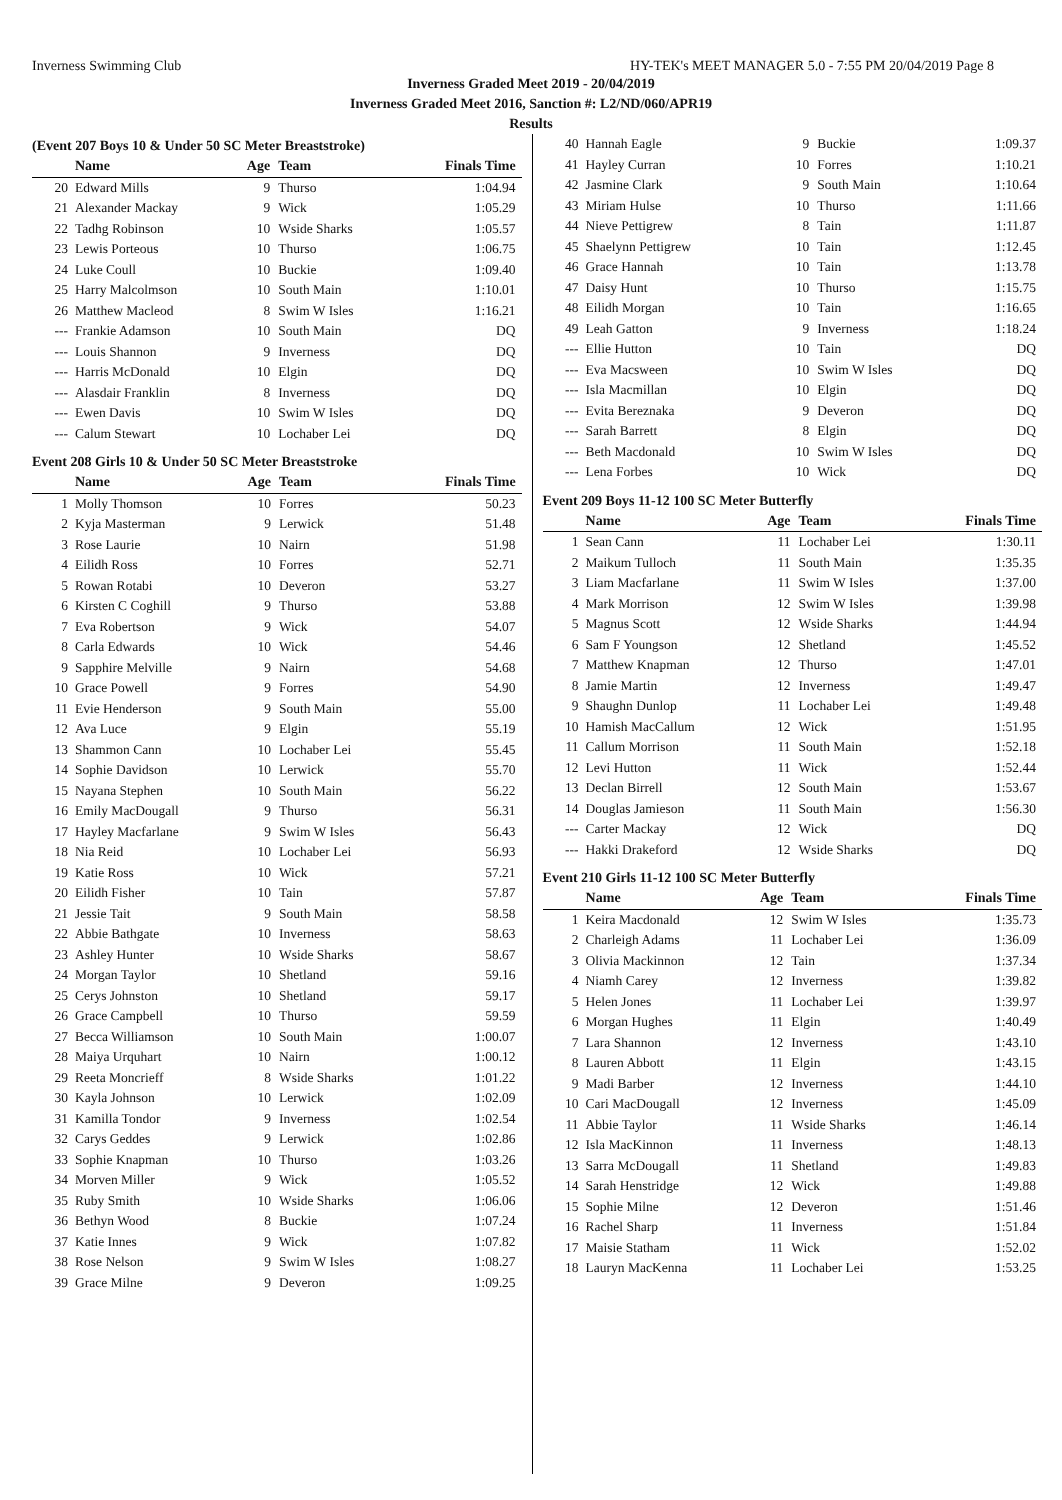Inverness Swimming Club HY-TEK's MEET MANAGER 5.0 - 7:55 PM 20/04/2019 Page 8
Inverness Graded Meet 2019 - 20/04/2019
Inverness Graded Meet 2016, Sanction #: L2/ND/060/APR19
Results
(Event 207 Boys 10 & Under 50 SC Meter Breaststroke)
| | Name | Age | Team | Finals Time |
| --- | --- | --- | --- | --- |
| 20 | Edward Mills | 9 | Thurso | 1:04.94 |
| 21 | Alexander Mackay | 9 | Wick | 1:05.29 |
| 22 | Tadhg Robinson | 10 | Wside Sharks | 1:05.57 |
| 23 | Lewis Porteous | 10 | Thurso | 1:06.75 |
| 24 | Luke Coull | 10 | Buckie | 1:09.40 |
| 25 | Harry Malcolmson | 10 | South Main | 1:10.01 |
| 26 | Matthew Macleod | 8 | Swim W Isles | 1:16.21 |
| --- | Frankie Adamson | 10 | South Main | DQ |
| --- | Louis Shannon | 9 | Inverness | DQ |
| --- | Harris McDonald | 10 | Elgin | DQ |
| --- | Alasdair Franklin | 8 | Inverness | DQ |
| --- | Ewen Davis | 10 | Swim W Isles | DQ |
| --- | Calum Stewart | 10 | Lochaber Lei | DQ |
Event 208 Girls 10 & Under 50 SC Meter Breaststroke
| | Name | Age | Team | Finals Time |
| --- | --- | --- | --- | --- |
| 1 | Molly Thomson | 10 | Forres | 50.23 |
| 2 | Kyja Masterman | 9 | Lerwick | 51.48 |
| 3 | Rose Laurie | 10 | Nairn | 51.98 |
| 4 | Eilidh Ross | 10 | Forres | 52.71 |
| 5 | Rowan Rotabi | 10 | Deveron | 53.27 |
| 6 | Kirsten C Coghill | 9 | Thurso | 53.88 |
| 7 | Eva Robertson | 9 | Wick | 54.07 |
| 8 | Carla Edwards | 10 | Wick | 54.46 |
| 9 | Sapphire Melville | 9 | Nairn | 54.68 |
| 10 | Grace Powell | 9 | Forres | 54.90 |
| 11 | Evie Henderson | 9 | South Main | 55.00 |
| 12 | Ava Luce | 9 | Elgin | 55.19 |
| 13 | Shammon Cann | 10 | Lochaber Lei | 55.45 |
| 14 | Sophie Davidson | 10 | Lerwick | 55.70 |
| 15 | Nayana Stephen | 10 | South Main | 56.22 |
| 16 | Emily MacDougall | 9 | Thurso | 56.31 |
| 17 | Hayley Macfarlane | 9 | Swim W Isles | 56.43 |
| 18 | Nia Reid | 10 | Lochaber Lei | 56.93 |
| 19 | Katie Ross | 10 | Wick | 57.21 |
| 20 | Eilidh Fisher | 10 | Tain | 57.87 |
| 21 | Jessie Tait | 9 | South Main | 58.58 |
| 22 | Abbie Bathgate | 10 | Inverness | 58.63 |
| 23 | Ashley Hunter | 10 | Wside Sharks | 58.67 |
| 24 | Morgan Taylor | 10 | Shetland | 59.16 |
| 25 | Cerys Johnston | 10 | Shetland | 59.17 |
| 26 | Grace Campbell | 10 | Thurso | 59.59 |
| 27 | Becca Williamson | 10 | South Main | 1:00.07 |
| 28 | Maiya Urquhart | 10 | Nairn | 1:00.12 |
| 29 | Reeta Moncrieff | 8 | Wside Sharks | 1:01.22 |
| 30 | Kayla Johnson | 10 | Lerwick | 1:02.09 |
| 31 | Kamilla Tondor | 9 | Inverness | 1:02.54 |
| 32 | Carys Geddes | 9 | Lerwick | 1:02.86 |
| 33 | Sophie Knapman | 10 | Thurso | 1:03.26 |
| 34 | Morven Miller | 9 | Wick | 1:05.52 |
| 35 | Ruby Smith | 10 | Wside Sharks | 1:06.06 |
| 36 | Bethyn Wood | 8 | Buckie | 1:07.24 |
| 37 | Katie Innes | 9 | Wick | 1:07.82 |
| 38 | Rose Nelson | 9 | Swim W Isles | 1:08.27 |
| 39 | Grace Milne | 9 | Deveron | 1:09.25 |
| 40 | Hannah Eagle | 9 | Buckie | 1:09.37 |
| 41 | Hayley Curran | 10 | Forres | 1:10.21 |
| 42 | Jasmine Clark | 9 | South Main | 1:10.64 |
| 43 | Miriam Hulse | 10 | Thurso | 1:11.66 |
| 44 | Nieve Pettigrew | 8 | Tain | 1:11.87 |
| 45 | Shaelynn Pettigrew | 10 | Tain | 1:12.45 |
| 46 | Grace Hannah | 10 | Tain | 1:13.78 |
| 47 | Daisy Hunt | 10 | Thurso | 1:15.75 |
| 48 | Eilidh Morgan | 10 | Tain | 1:16.65 |
| 49 | Leah Gatton | 9 | Inverness | 1:18.24 |
| --- | Ellie Hutton | 10 | Tain | DQ |
| --- | Eva Macsween | 10 | Swim W Isles | DQ |
| --- | Isla Macmillan | 10 | Elgin | DQ |
| --- | Evita Bereznaka | 9 | Deveron | DQ |
| --- | Sarah Barrett | 8 | Elgin | DQ |
| --- | Beth Macdonald | 10 | Swim W Isles | DQ |
| --- | Lena Forbes | 10 | Wick | DQ |
Event 209 Boys 11-12 100 SC Meter Butterfly
| | Name | Age | Team | Finals Time |
| --- | --- | --- | --- | --- |
| 1 | Sean Cann | 11 | Lochaber Lei | 1:30.11 |
| 2 | Maikum Tulloch | 11 | South Main | 1:35.35 |
| 3 | Liam Macfarlane | 11 | Swim W Isles | 1:37.00 |
| 4 | Mark Morrison | 12 | Swim W Isles | 1:39.98 |
| 5 | Magnus Scott | 12 | Wside Sharks | 1:44.94 |
| 6 | Sam F Youngson | 12 | Shetland | 1:45.52 |
| 7 | Matthew Knapman | 12 | Thurso | 1:47.01 |
| 8 | Jamie Martin | 12 | Inverness | 1:49.47 |
| 9 | Shaughn Dunlop | 11 | Lochaber Lei | 1:49.48 |
| 10 | Hamish MacCallum | 12 | Wick | 1:51.95 |
| 11 | Callum Morrison | 11 | South Main | 1:52.18 |
| 12 | Levi Hutton | 11 | Wick | 1:52.44 |
| 13 | Declan Birrell | 12 | South Main | 1:53.67 |
| 14 | Douglas Jamieson | 11 | South Main | 1:56.30 |
| --- | Carter Mackay | 12 | Wick | DQ |
| --- | Hakki Drakeford | 12 | Wside Sharks | DQ |
Event 210 Girls 11-12 100 SC Meter Butterfly
| | Name | Age | Team | Finals Time |
| --- | --- | --- | --- | --- |
| 1 | Keira Macdonald | 12 | Swim W Isles | 1:35.73 |
| 2 | Charleigh Adams | 11 | Lochaber Lei | 1:36.09 |
| 3 | Olivia Mackinnon | 12 | Tain | 1:37.34 |
| 4 | Niamh Carey | 12 | Inverness | 1:39.82 |
| 5 | Helen Jones | 11 | Lochaber Lei | 1:39.97 |
| 6 | Morgan Hughes | 11 | Elgin | 1:40.49 |
| 7 | Lara Shannon | 12 | Inverness | 1:43.10 |
| 8 | Lauren Abbott | 11 | Elgin | 1:43.15 |
| 9 | Madi Barber | 12 | Inverness | 1:44.10 |
| 10 | Cari MacDougall | 12 | Inverness | 1:45.09 |
| 11 | Abbie Taylor | 11 | Wside Sharks | 1:46.14 |
| 12 | Isla MacKinnon | 11 | Inverness | 1:48.13 |
| 13 | Sarra McDougall | 11 | Shetland | 1:49.83 |
| 14 | Sarah Henstridge | 12 | Wick | 1:49.88 |
| 15 | Sophie Milne | 12 | Deveron | 1:51.46 |
| 16 | Rachel Sharp | 11 | Inverness | 1:51.84 |
| 17 | Maisie Statham | 11 | Wick | 1:52.02 |
| 18 | Lauryn MacKenna | 11 | Lochaber Lei | 1:53.25 |